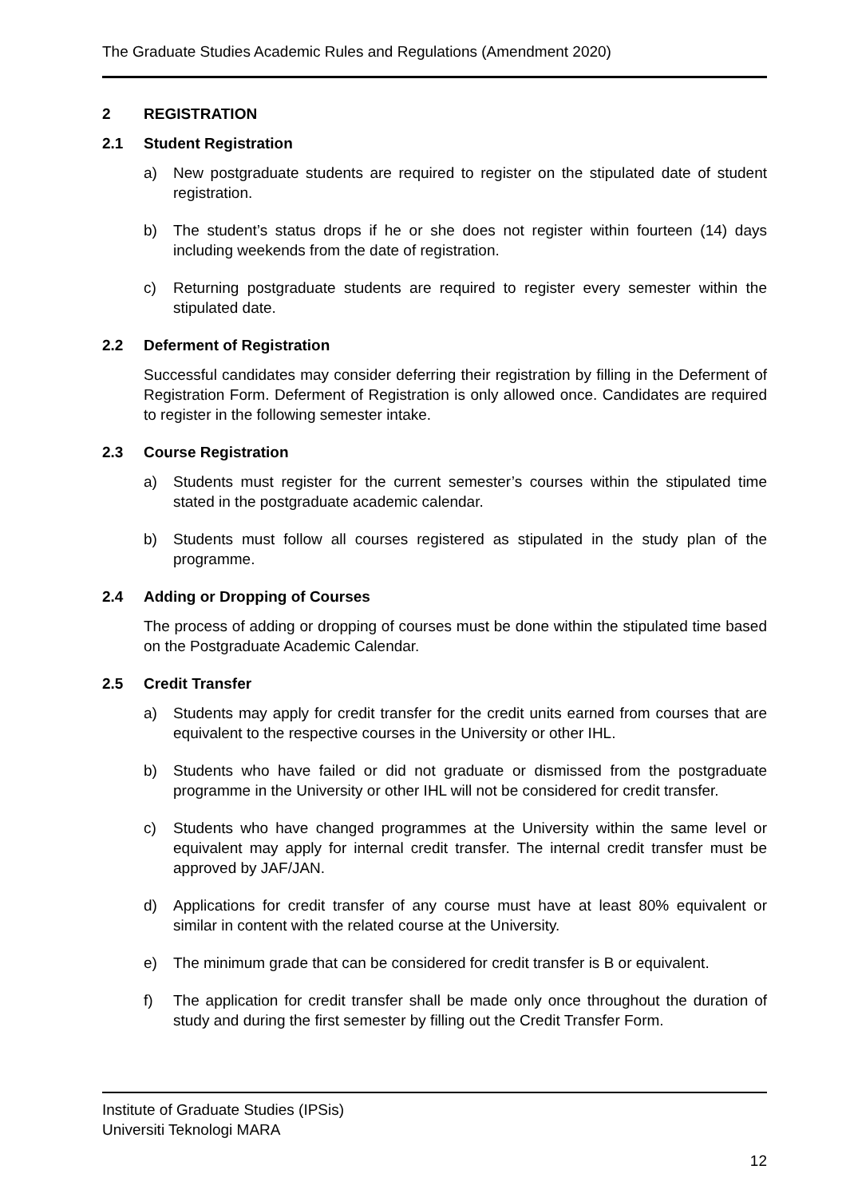The Graduate Studies Academic Rules and Regulations (Amendment 2020)
2 REGISTRATION
2.1 Student Registration
a) New postgraduate students are required to register on the stipulated date of student registration.
b) The student’s status drops if he or she does not register within fourteen (14) days including weekends from the date of registration.
c) Returning postgraduate students are required to register every semester within the stipulated date.
2.2 Deferment of Registration
Successful candidates may consider deferring their registration by filling in the Deferment of Registration Form. Deferment of Registration is only allowed once. Candidates are required to register in the following semester intake.
2.3 Course Registration
a) Students must register for the current semester’s courses within the stipulated time stated in the postgraduate academic calendar.
b) Students must follow all courses registered as stipulated in the study plan of the programme.
2.4 Adding or Dropping of Courses
The process of adding or dropping of courses must be done within the stipulated time based on the Postgraduate Academic Calendar.
2.5 Credit Transfer
a) Students may apply for credit transfer for the credit units earned from courses that are equivalent to the respective courses in the University or other IHL.
b) Students who have failed or did not graduate or dismissed from the postgraduate programme in the University or other IHL will not be considered for credit transfer.
c) Students who have changed programmes at the University within the same level or equivalent may apply for internal credit transfer. The internal credit transfer must be approved by JAF/JAN.
d) Applications for credit transfer of any course must have at least 80% equivalent or similar in content with the related course at the University.
e) The minimum grade that can be considered for credit transfer is B or equivalent.
f) The application for credit transfer shall be made only once throughout the duration of study and during the first semester by filling out the Credit Transfer Form.
Institute of Graduate Studies (IPSis)
Universiti Teknologi MARA
12